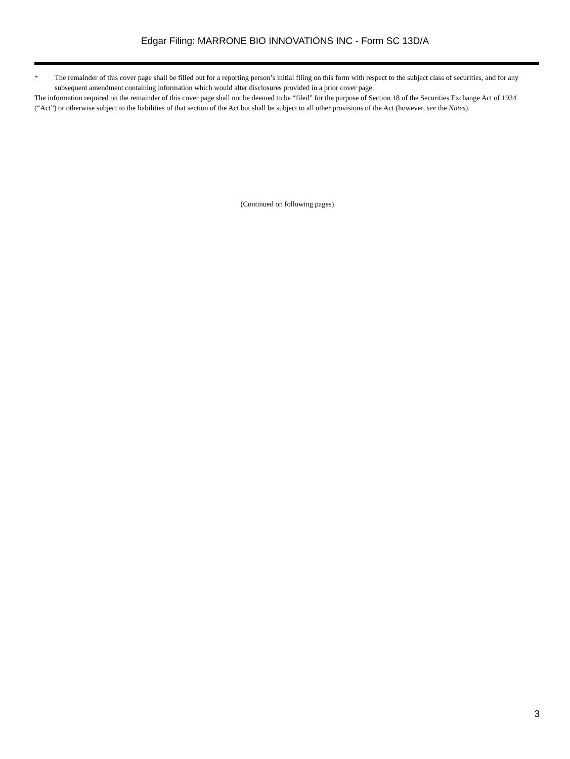Edgar Filing: MARRONE BIO INNOVATIONS INC - Form SC 13D/A
* The remainder of this cover page shall be filled out for a reporting person’s initial filing on this form with respect to the subject class of securities, and for any subsequent amendment containing information which would alter disclosures provided in a prior cover page.
The information required on the remainder of this cover page shall not be deemed to be “filed” for the purpose of Section 18 of the Securities Exchange Act of 1934 (“Act”) or otherwise subject to the liabilities of that section of the Act but shall be subject to all other provisions of the Act (however, see the Notes).
(Continued on following pages)
3